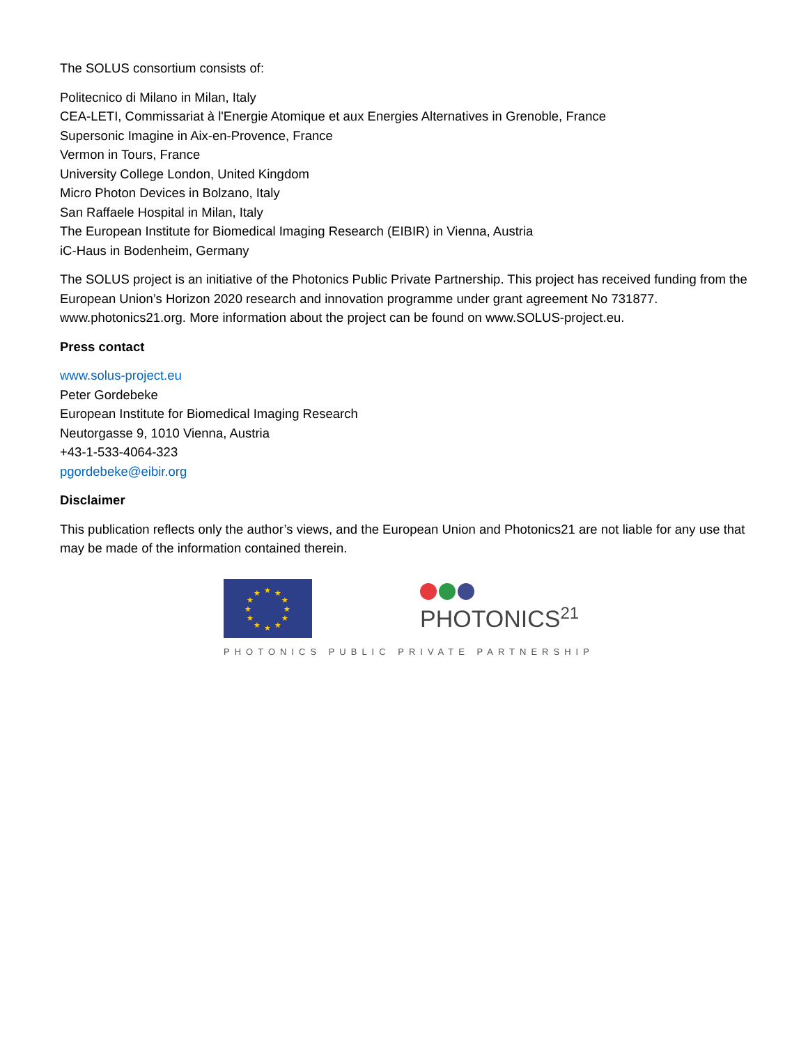The SOLUS consortium consists of:
Politecnico di Milano in Milan, Italy
CEA-LETI, Commissariat à l'Energie Atomique et aux Energies Alternatives in Grenoble, France
Supersonic Imagine in Aix-en-Provence, France
Vermon in Tours, France
University College London, United Kingdom
Micro Photon Devices in Bolzano, Italy
San Raffaele Hospital in Milan, Italy
The European Institute for Biomedical Imaging Research (EIBIR) in Vienna, Austria
iC-Haus in Bodenheim, Germany
The SOLUS project is an initiative of the Photonics Public Private Partnership. This project has received funding from the European Union’s Horizon 2020 research and innovation programme under grant agreement No 731877. www.photonics21.org. More information about the project can be found on www.SOLUS-project.eu.
Press contact
www.solus-project.eu
Peter Gordebeke
European Institute for Biomedical Imaging Research
Neutorgasse 9, 1010 Vienna, Austria
+43-1-533-4064-323
pgordebeke@eibir.org
Disclaimer
This publication reflects only the author’s views, and the European Union and Photonics21 are not liable for any use that may be made of the information contained therein.
★
★
★
★
★
★
★
★
★
★
★
★
PHOTONICS<sup>21</sup>
PHOTONICS PUBLIC PRIVATE PARTNERSHIP